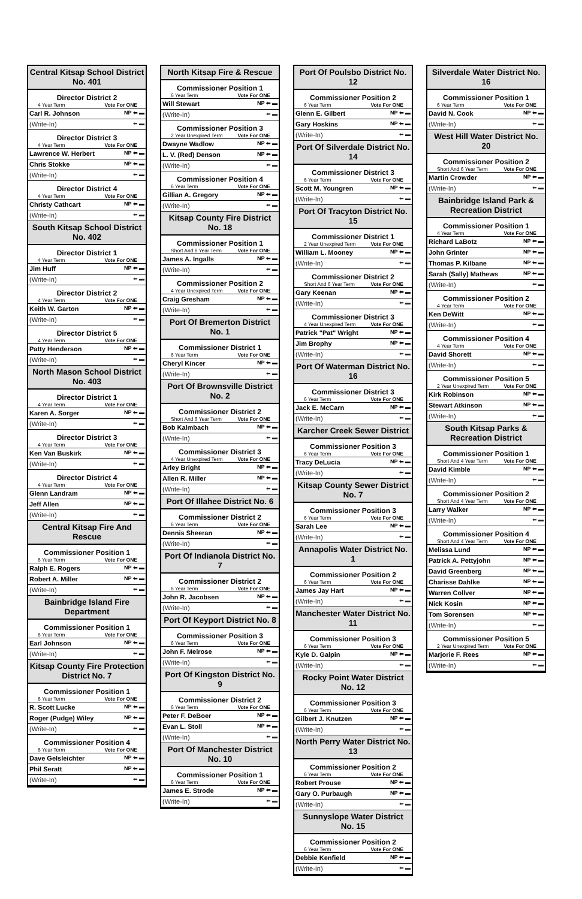Central Kitsap School District No. 401
Director District 2
4 Year Term Vote For ONE
Carl R. Johnson NP ⬅ ▬
(Write-In) ⬅ ▬
Director District 3
4 Year Term Vote For ONE
Lawrence W. Herbert NP ⬅ ▬
Chris Stokke NP ⬅ ▬
(Write-In) ⬅ ▬
Director District 4
4 Year Term Vote For ONE
Christy Cathcart NP ⬅ ▬
(Write-In) ⬅ ▬
South Kitsap School District No. 402
Director District 1
4 Year Term Vote For ONE
Jim Huff NP ⬅ ▬
(Write-In) ⬅ ▬
Director District 2
4 Year Term Vote For ONE
Keith W. Garton NP ⬅ ▬
(Write-In) ⬅ ▬
Director District 5
4 Year Term Vote For ONE
Patty Henderson NP ⬅ ▬
(Write-In) ⬅ ▬
North Mason School District No. 403
Director District 1
4 Year Term Vote For ONE
Karen A. Sorger NP ⬅ ▬
(Write-In) ⬅ ▬
Director District 3
4 Year Term Vote For ONE
Ken Van Buskirk NP ⬅ ▬
(Write-In) ⬅ ▬
Director District 4
4 Year Term Vote For ONE
Glenn Landram NP ⬅ ▬
Jeff Allen NP ⬅ ▬
(Write-In) ⬅ ▬
Central Kitsap Fire And Rescue
Commissioner Position 1
6 Year Term Vote For ONE
Ralph E. Rogers NP ⬅ ▬
Robert A. Miller NP ⬅ ▬
(Write-In) ⬅ ▬
Bainbridge Island Fire Department
Commissioner Position 1
6 Year Term Vote For ONE
Earl Johnson NP ⬅ ▬
(Write-In) ⬅ ▬
Kitsap County Fire Protection District No. 7
Commissioner Position 1
6 Year Term Vote For ONE
R. Scott Lucke NP ⬅ ▬
Roger (Pudge) Wiley NP ⬅ ▬
(Write-In) ⬅ ▬
Commissioner Position 4
6 Year Term Vote For ONE
Dave Gelsleichter NP ⬅ ▬
Phil Seratt NP ⬅ ▬
(Write-In) ⬅ ▬
North Kitsap Fire & Rescue
Commissioner Position 1
6 Year Term Vote For ONE
Will Stewart NP ⬅ ▬
(Write-In) ⬅ ▬
Commissioner Position 3
2 Year Unexpired Term Vote For ONE
Dwayne Wadlow NP ⬅ ▬
L. V. (Red) Denson NP ⬅ ▬
(Write-In) ⬅ ▬
Commissioner Position 4
6 Year Term Vote For ONE
Gillian A. Gregory NP ⬅ ▬
(Write-In) ⬅ ▬
Kitsap County Fire District No. 18
Commissioner Position 1
Short And 6 Year Term Vote For ONE
James A. Ingalls NP ⬅ ▬
(Write-In) ⬅ ▬
Commissioner Position 2
4 Year Unexpired Term Vote For ONE
Craig Gresham NP ⬅ ▬
(Write-In) ⬅ ▬
Port Of Bremerton District No. 1
Commissioner District 1
6 Year Term Vote For ONE
Cheryl Kincer NP ⬅ ▬
(Write-In) ⬅ ▬
Port Of Brownsville District No. 2
Commissioner District 2
Short And 6 Year Term Vote For ONE
Bob Kalmbach NP ⬅ ▬
(Write-In) ⬅ ▬
Commissioner District 3
4 Year Unexpired Term Vote For ONE
Arley Bright NP ⬅ ▬
Allen R. Miller NP ⬅ ▬
(Write-In) ⬅ ▬
Port Of Illahee District No. 6
Commissioner District 2
6 Year Term Vote For ONE
Dennis Sheeran NP ⬅ ▬
(Write-In) ⬅ ▬
Port Of Indianola District No. 7
Commissioner District 2
6 Year Term Vote For ONE
John R. Jacobsen NP ⬅ ▬
(Write-In) ⬅ ▬
Port Of Keyport District No. 8
Commissioner Position 3
6 Year Term Vote For ONE
John F. Melrose NP ⬅ ▬
(Write-In) ⬅ ▬
Port Of Kingston District No. 9
Commissioner District 2
6 Year Term Vote For ONE
Peter F. DeBoer NP ⬅ ▬
Evan L. Stoll NP ⬅ ▬
(Write-In) ⬅ ▬
Port Of Manchester District No. 10
Commissioner Position 1
6 Year Term Vote For ONE
James E. Strode NP ⬅ ▬
(Write-In) ⬅ ▬
Port Of Poulsbo District No. 12
Commissioner Position 2
6 Year Term Vote For ONE
Glenn E. Gilbert NP ⬅ ▬
Gary Hoskins NP ⬅ ▬
(Write-In) ⬅ ▬
Port Of Silverdale District No. 14
Commissioner District 3
6 Year Term Vote For ONE
Scott M. Youngren NP ⬅ ▬
(Write-In) ⬅ ▬
Port Of Tracyton District No. 15
Commissioner District 1
2 Year Unexpired Term Vote For ONE
William L. Mooney NP ⬅ ▬
(Write-In) ⬅ ▬
Commissioner District 2
Short And 6 Year Term Vote For ONE
Gary Keenan NP ⬅ ▬
(Write-In) ⬅ ▬
Commissioner District 3
4 Year Unexpired Term Vote For ONE
Patrick "Pat" Wright NP ⬅ ▬
Jim Brophy NP ⬅ ▬
(Write-In) ⬅ ▬
Port Of Waterman District No. 16
Commissioner District 3
6 Year Term Vote For ONE
Jack E. McCarn NP ⬅ ▬
(Write-In) ⬅ ▬
Karcher Creek Sewer District
Commissioner Position 3
6 Year Term Vote For ONE
Tracy DeLucia NP ⬅ ▬
(Write-In) ⬅ ▬
Kitsap County Sewer District No. 7
Commissioner Position 3
6 Year Term Vote For ONE
Sarah Lee NP ⬅ ▬
(Write-In) ⬅ ▬
Annapolis Water District No. 1
Commissioner Position 2
6 Year Term Vote For ONE
James Jay Hart NP ⬅ ▬
(Write-In) ⬅ ▬
Manchester Water District No. 11
Commissioner Position 3
6 Year Term Vote For ONE
Kyle D. Galpin NP ⬅ ▬
(Write-In) ⬅ ▬
Rocky Point Water District No. 12
Commissioner Position 3
6 Year Term Vote For ONE
Gilbert J. Knutzen NP ⬅ ▬
(Write-In) ⬅ ▬
North Perry Water District No. 13
Commissioner Position 2
6 Year Term Vote For ONE
Robert Prouse NP ⬅ ▬
Gary O. Purbaugh NP ⬅ ▬
(Write-In) ⬅ ▬
Sunnyslope Water District No. 15
Commissioner Position 2
6 Year Term Vote For ONE
Debbie Kenfield NP ⬅ ▬
(Write-In) ⬅ ▬
Silverdale Water District No. 16
Commissioner Position 1
6 Year Term Vote For ONE
David N. Cook NP ⬅ ▬
(Write-In) ⬅ ▬
West Hill Water District No. 20
Commissioner Position 2
Short And 6 Year Term Vote For ONE
Martin Crowder NP ⬅ ▬
(Write-In) ⬅ ▬
Bainbridge Island Park & Recreation District
Commissioner Position 1
4 Year Term Vote For ONE
Richard LaBotz NP ⬅ ▬
John Grinter NP ⬅ ▬
Thomas P. Kilbane NP ⬅ ▬
Sarah (Sally) Mathews NP ⬅ ▬
(Write-In) ⬅ ▬
Commissioner Position 2
4 Year Term Vote For ONE
Ken DeWitt NP ⬅ ▬
(Write-In) ⬅ ▬
Commissioner Position 4
4 Year Term Vote For ONE
David Shorett NP ⬅ ▬
(Write-In) ⬅ ▬
Commissioner Position 5
2 Year Unexpired Term Vote For ONE
Kirk Robinson NP ⬅ ▬
Stewart Atkinson NP ⬅ ▬
(Write-In) ⬅ ▬
South Kitsap Parks & Recreation District
Commissioner Position 1
Short And 4 Year Term Vote For ONE
David Kimble NP ⬅ ▬
(Write-In) ⬅ ▬
Commissioner Position 2
Short And 4 Year Term Vote For ONE
Larry Walker NP ⬅ ▬
(Write-In) ⬅ ▬
Commissioner Position 4
Short And 4 Year Term Vote For ONE
Melissa Lund NP ⬅ ▬
Patrick A. Pettyjohn NP ⬅ ▬
David Greenberg NP ⬅ ▬
Charisse Dahlke NP ⬅ ▬
Warren Collver NP ⬅ ▬
Nick Kosin NP ⬅ ▬
Tom Sorensen NP ⬅ ▬
(Write-In) ⬅ ▬
Commissioner Position 5
2 Year Unexpired Term Vote For ONE
Marjorie F. Rees NP ⬅ ▬
(Write-In) ⬅ ▬